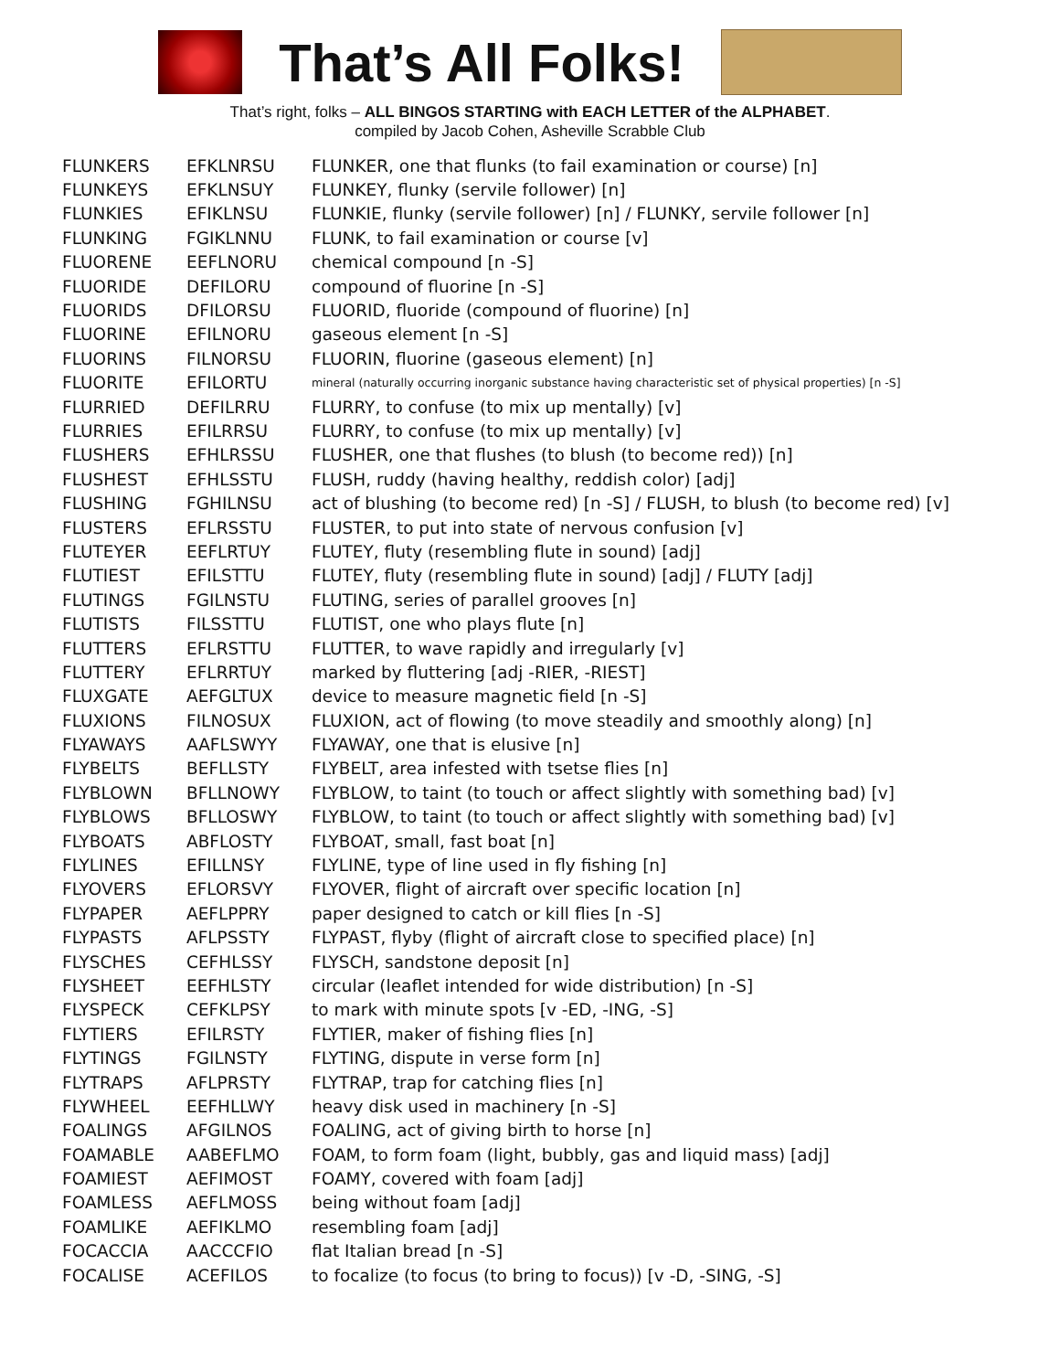That’s All Folks!
That’s right, folks – ALL BINGOS STARTING with EACH LETTER of the ALPHABET.
compiled by Jacob Cohen, Asheville Scrabble Club
| FLUNKERS | EFKLNRSU | FLUNKER, one that flunks (to fail examination or course) [n] |
| FLUNKEYS | EFKLNSUY | FLUNKEY, flunky (servile follower) [n] |
| FLUNKIES | EFIKLNSU | FLUNKIE, flunky (servile follower) [n] / FLUNKY, servile follower [n] |
| FLUNKING | FGIKLNNU | FLUNK, to fail examination or course [v] |
| FLUORENE | EEFLNORU | chemical compound [n -S] |
| FLUORIDE | DEFILORU | compound of fluorine [n -S] |
| FLUORIDS | DFILORSU | FLUORID, fluoride (compound of fluorine) [n] |
| FLUORINE | EFILNORU | gaseous element [n -S] |
| FLUORINS | FILNORSU | FLUORIN, fluorine (gaseous element) [n] |
| FLUORITE | EFILORTU | mineral (naturally occurring inorganic substance having characteristic set of physical properties) [n -S] |
| FLURRIED | DEFILRRU | FLURRY, to confuse (to mix up mentally) [v] |
| FLURRIES | EFILRRSU | FLURRY, to confuse (to mix up mentally) [v] |
| FLUSHERS | EFHLRSSU | FLUSHER, one that flushes (to blush (to become red)) [n] |
| FLUSHEST | EFHLSSTU | FLUSH, ruddy (having healthy, reddish color) [adj] |
| FLUSHING | FGHILNSU | act of blushing (to become red) [n -S] / FLUSH, to blush (to become red) [v] |
| FLUSTERS | EFLRSSTU | FLUSTER, to put into state of nervous confusion [v] |
| FLUTEYER | EEFLRTUY | FLUTEY, fluty (resembling flute in sound) [adj] |
| FLUTIEST | EFILSTTU | FLUTEY, fluty (resembling flute in sound) [adj] / FLUTY [adj] |
| FLUTINGS | FGILNSTU | FLUTING, series of parallel grooves [n] |
| FLUTISTS | FILSSTTU | FLUTIST, one who plays flute [n] |
| FLUTTERS | EFLRSTTU | FLUTTER, to wave rapidly and irregularly [v] |
| FLUTTERY | EFLRRTUY | marked by fluttering [adj -RIER, -RIEST] |
| FLUXGATE | AEFGLTUX | device to measure magnetic field [n -S] |
| FLUXIONS | FILNOSUX | FLUXION, act of flowing (to move steadily and smoothly along) [n] |
| FLYAWAYS | AAFLSWYY | FLYAWAY, one that is elusive [n] |
| FLYBELTS | BEFLLSTY | FLYBELT, area infested with tsetse flies [n] |
| FLYBLOWN | BFLLNOWY | FLYBLOW, to taint (to touch or affect slightly with something bad) [v] |
| FLYBLOWS | BFLLOSWY | FLYBLOW, to taint (to touch or affect slightly with something bad) [v] |
| FLYBOATS | ABFLOSTY | FLYBOAT, small, fast boat [n] |
| FLYLINES | EFILLNSY | FLYLINE, type of line used in fly fishing [n] |
| FLYOVERS | EFLORSVY | FLYOVER, flight of aircraft over specific location [n] |
| FLYPAPER | AEFLPPRY | paper designed to catch or kill flies [n -S] |
| FLYPASTS | AFLPSSTY | FLYPAST, flyby (flight of aircraft close to specified place) [n] |
| FLYSCHES | CEFHLSSY | FLYSCH, sandstone deposit [n] |
| FLYSHEET | EEFHLSTY | circular (leaflet intended for wide distribution) [n -S] |
| FLYSPECK | CEFKLPSY | to mark with minute spots [v -ED, -ING, -S] |
| FLYTIERS | EFILRSTY | FLYTIER, maker of fishing flies [n] |
| FLYTINGS | FGILNSTY | FLYTING, dispute in verse form [n] |
| FLYTRAPS | AFLPRSTY | FLYTRAP, trap for catching flies [n] |
| FLYWHEEL | EEFHLLWY | heavy disk used in machinery [n -S] |
| FOALINGS | AFGILNOS | FOALING, act of giving birth to horse [n] |
| FOAMABLE | AABEFLMO | FOAM, to form foam (light, bubbly, gas and liquid mass) [adj] |
| FOAMIEST | AEFIMOST | FOAMY, covered with foam [adj] |
| FOAMLESS | AEFLMOSS | being without foam [adj] |
| FOAMLIKE | AEFIKLMO | resembling foam [adj] |
| FOCACCIA | AACCCFIO | flat Italian bread [n -S] |
| FOCALISE | ACEFILOS | to focalize (to focus (to bring to focus)) [v -D, -SING, -S] |